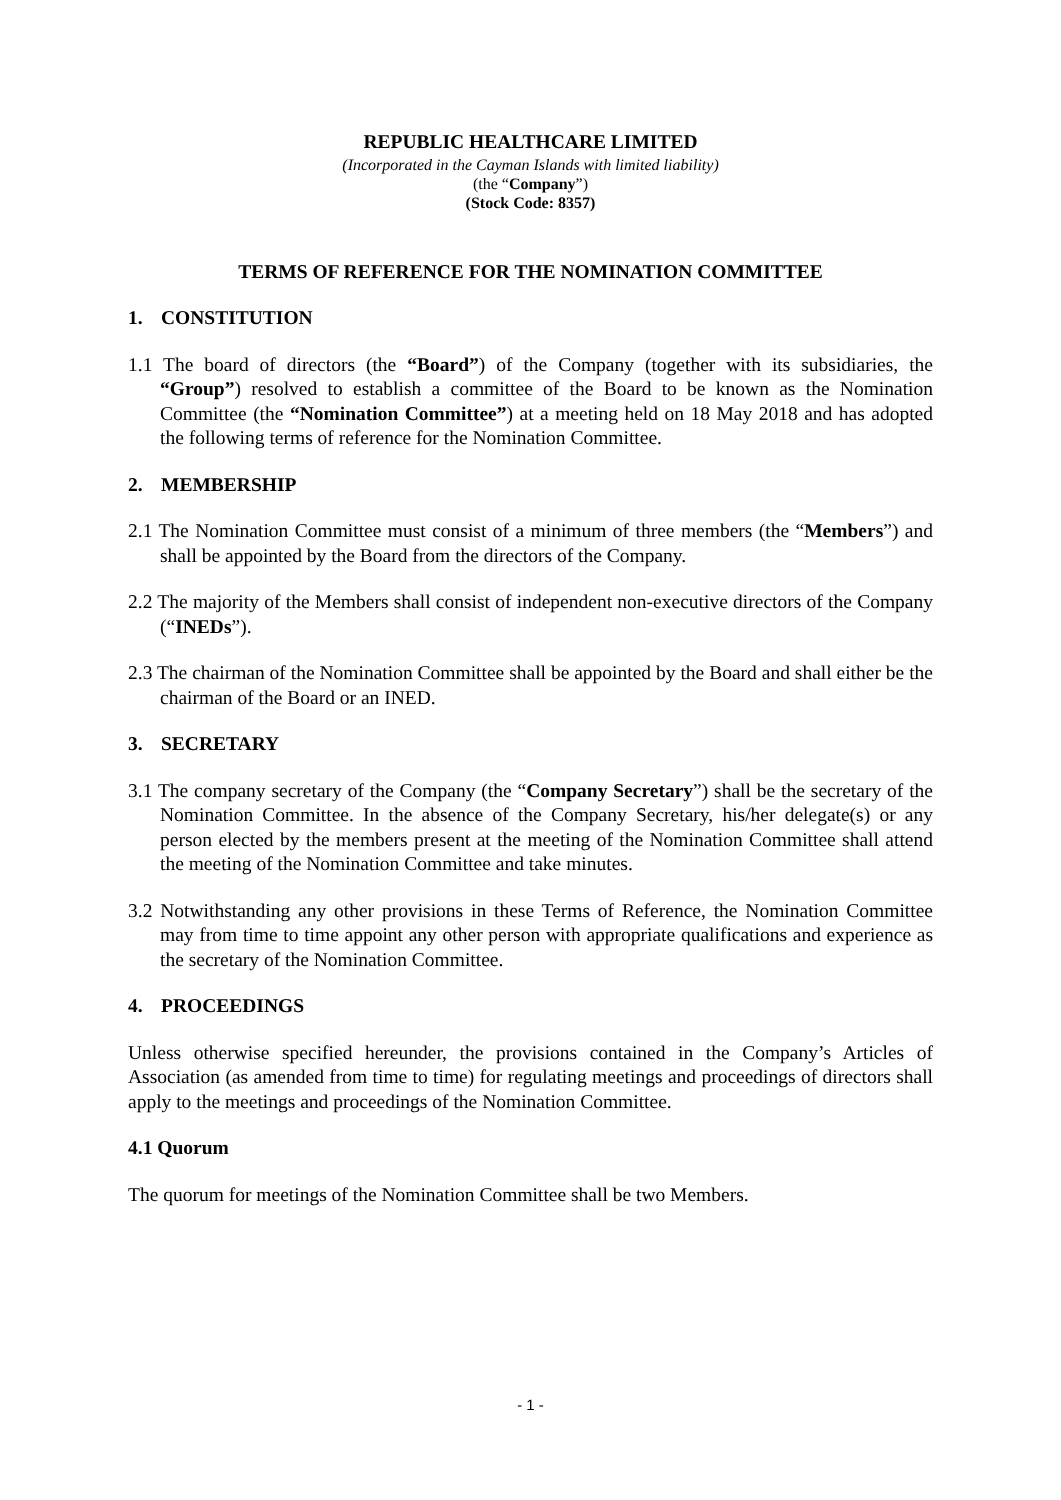REPUBLIC HEALTHCARE LIMITED
(Incorporated in the Cayman Islands with limited liability)
(the “Company”)
(Stock Code: 8357)
TERMS OF REFERENCE FOR THE NOMINATION COMMITTEE
1. CONSTITUTION
1.1 The board of directors (the “Board”) of the Company (together with its subsidiaries, the “Group”) resolved to establish a committee of the Board to be known as the Nomination Committee (the “Nomination Committee”) at a meeting held on 18 May 2018 and has adopted the following terms of reference for the Nomination Committee.
2. MEMBERSHIP
2.1 The Nomination Committee must consist of a minimum of three members (the “Members”) and shall be appointed by the Board from the directors of the Company.
2.2 The majority of the Members shall consist of independent non-executive directors of the Company (“INEDs”).
2.3 The chairman of the Nomination Committee shall be appointed by the Board and shall either be the chairman of the Board or an INED.
3. SECRETARY
3.1 The company secretary of the Company (the “Company Secretary”) shall be the secretary of the Nomination Committee. In the absence of the Company Secretary, his/her delegate(s) or any person elected by the members present at the meeting of the Nomination Committee shall attend the meeting of the Nomination Committee and take minutes.
3.2 Notwithstanding any other provisions in these Terms of Reference, the Nomination Committee may from time to time appoint any other person with appropriate qualifications and experience as the secretary of the Nomination Committee.
4. PROCEEDINGS
Unless otherwise specified hereunder, the provisions contained in the Company’s Articles of Association (as amended from time to time) for regulating meetings and proceedings of directors shall apply to the meetings and proceedings of the Nomination Committee.
4.1 Quorum
The quorum for meetings of the Nomination Committee shall be two Members.
- 1 -